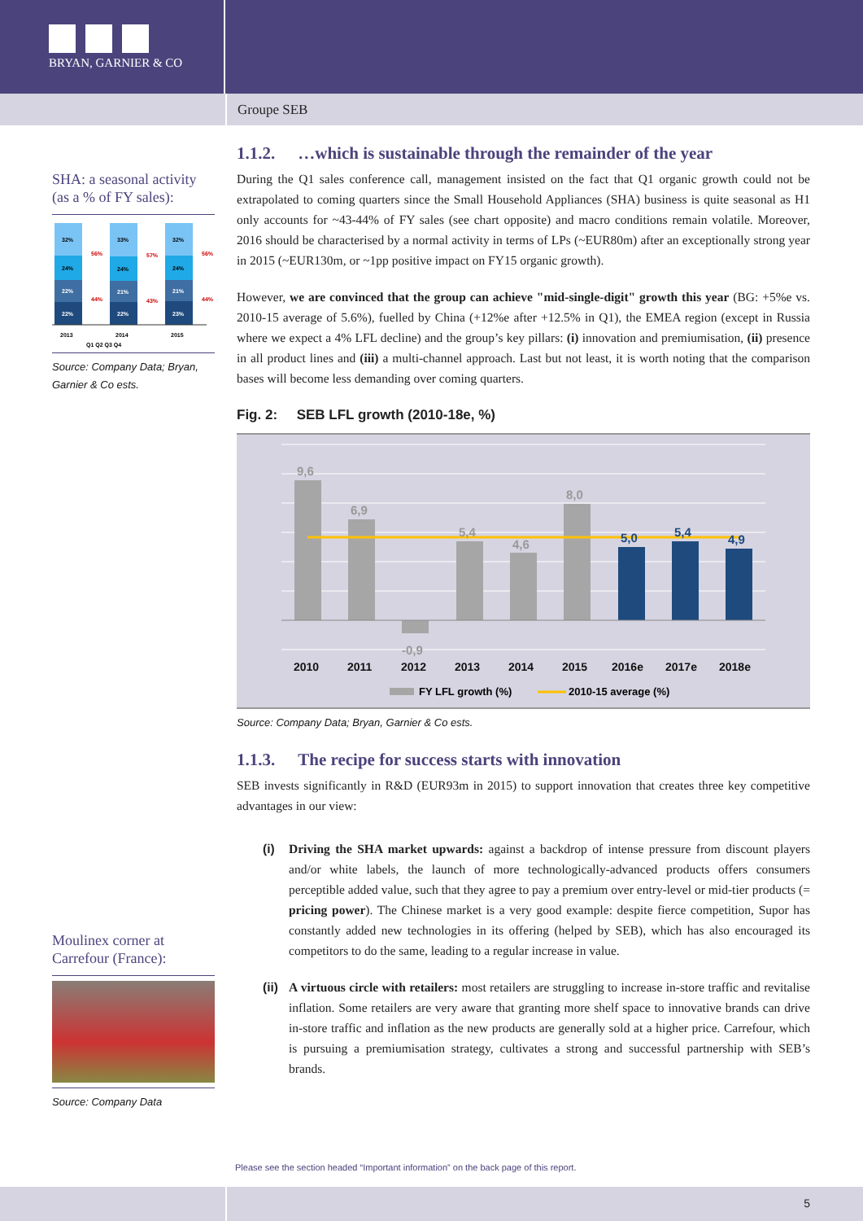BRYAN, GARNIER & CO
Groupe SEB
SHA: a seasonal activity (as a % of FY sales):
32%
24%
22%
22%
33%
24%
21%
22%
32%
24%
21%
23%
56%
44%
57%
43%
56%
44%
2013
2014
2015
Q1 Q2 Q3 Q4
Source: Company Data; Bryan, Garnier & Co ests.
Moulinex corner at Carrefour (France):
Source: Company Data
1.1.2. …which is sustainable through the remainder of the year
During the Q1 sales conference call, management insisted on the fact that Q1 organic growth could not be extrapolated to coming quarters since the Small Household Appliances (SHA) business is quite seasonal as H1 only accounts for ~43-44% of FY sales (see chart opposite) and macro conditions remain volatile. Moreover, 2016 should be characterised by a normal activity in terms of LPs (~EUR80m) after an exceptionally strong year in 2015 (~EUR130m, or ~1pp positive impact on FY15 organic growth).
However, we are convinced that the group can achieve "mid-single-digit" growth this year (BG: +5%e vs. 2010-15 average of 5.6%), fuelled by China (+12%e after +12.5% in Q1), the EMEA region (except in Russia where we expect a 4% LFL decline) and the group’s key pillars: (i) innovation and premiumisation, (ii) presence in all product lines and (iii) a multi-channel approach. Last but not least, it is worth noting that the comparison bases will become less demanding over coming quarters.
Fig. 2: SEB LFL growth (2010-18e, %)
9,6
6,9
-0,9
5,4
4,6
8,0
5,0
5,4
4,9
2010
2011
2012
2013
2014
2015
2016e
2017e
2018e
FY LFL growth (%)
2010-15 average (%)
Source: Company Data; Bryan, Garnier & Co ests.
1.1.3. The recipe for success starts with innovation
SEB invests significantly in R&D (EUR93m in 2015) to support innovation that creates three key competitive advantages in our view:
(i) Driving the SHA market upwards: against a backdrop of intense pressure from discount players and/or white labels, the launch of more technologically-advanced products offers consumers perceptible added value, such that they agree to pay a premium over entry-level or mid-tier products (= pricing power). The Chinese market is a very good example: despite fierce competition, Supor has constantly added new technologies in its offering (helped by SEB), which has also encouraged its competitors to do the same, leading to a regular increase in value.
(ii)
A virtuous circle with retailers: most retailers are struggling to increase in-store traffic and revitalise inflation. Some retailers are very aware that granting more shelf space to innovative brands can drive in-store traffic and inflation as the new products are generally sold at a higher price. Carrefour, which is pursuing a premiumisation strategy, cultivates a strong and successful partnership with SEB’s brands.
Please see the section headed “Important information” on the back page of this report.
5